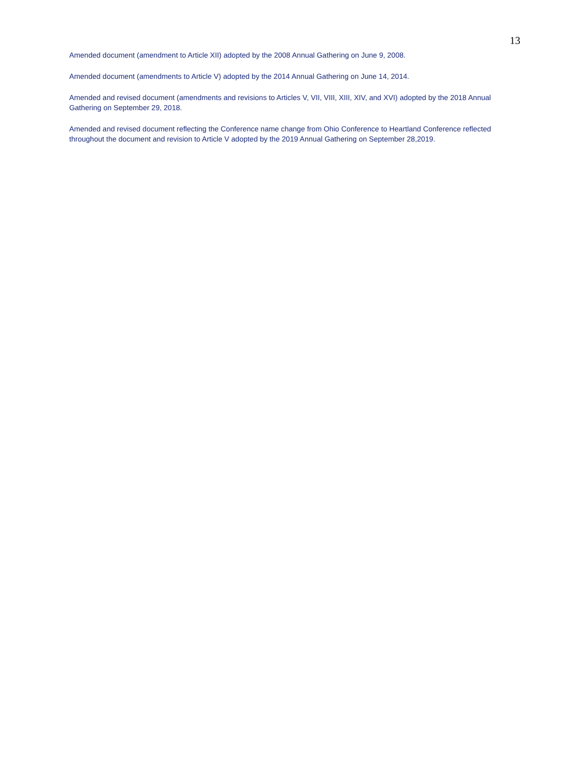13
Amended document (amendment to Article XII) adopted by the 2008 Annual Gathering on June 9, 2008.
Amended document (amendments to Article V) adopted by the 2014 Annual Gathering on June 14, 2014.
Amended and revised document (amendments and revisions to Articles V, VII, VIII, XIII, XIV, and XVI) adopted by the 2018 Annual Gathering on September 29, 2018.
Amended and revised document reflecting the Conference name change from Ohio Conference to Heartland Conference reflected throughout the document and revision to Article V adopted by the 2019 Annual Gathering on September 28,2019.